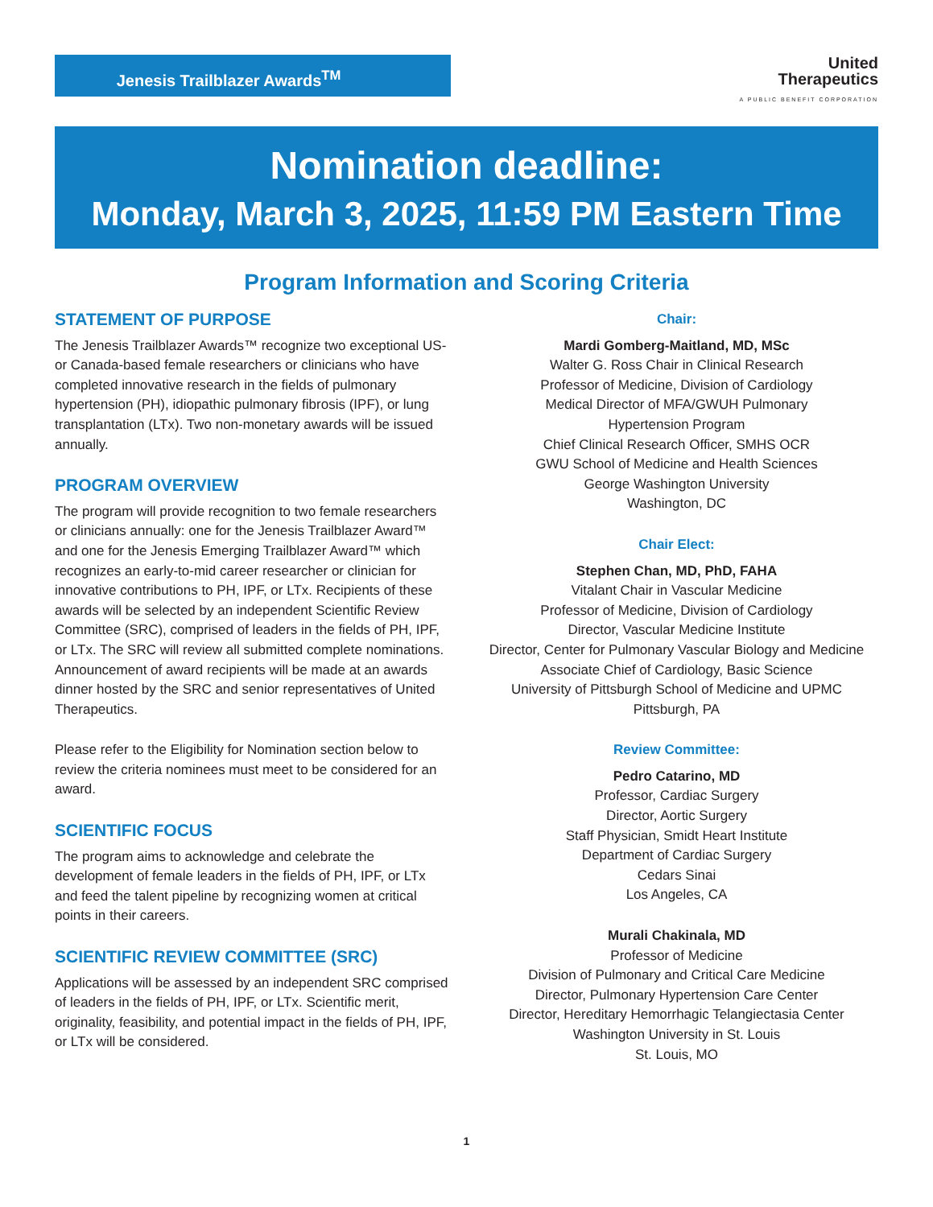Jenesis Trailblazer Awards<sup>TM</sup>
United
Therapeutics
A PUBLIC BENEFIT CORPORATION
Nomination deadline:
Monday, March 3, 2025, 11:59 PM Eastern Time
Program Information and Scoring Criteria
STATEMENT OF PURPOSE
The Jenesis Trailblazer Awards™ recognize two exceptional US- or Canada-based female researchers or clinicians who have completed innovative research in the fields of pulmonary hypertension (PH), idiopathic pulmonary fibrosis (IPF), or lung transplantation (LTx). Two non-monetary awards will be issued annually.
PROGRAM OVERVIEW
The program will provide recognition to two female researchers or clinicians annually: one for the Jenesis Trailblazer Award™ and one for the Jenesis Emerging Trailblazer Award™ which recognizes an early-to-mid career researcher or clinician for innovative contributions to PH, IPF, or LTx. Recipients of these awards will be selected by an independent Scientific Review Committee (SRC), comprised of leaders in the fields of PH, IPF, or LTx. The SRC will review all submitted complete nominations. Announcement of award recipients will be made at an awards dinner hosted by the SRC and senior representatives of United Therapeutics.
Please refer to the Eligibility for Nomination section below to review the criteria nominees must meet to be considered for an award.
SCIENTIFIC FOCUS
The program aims to acknowledge and celebrate the development of female leaders in the fields of PH, IPF, or LTx and feed the talent pipeline by recognizing women at critical points in their careers.
SCIENTIFIC REVIEW COMMITTEE (SRC)
Applications will be assessed by an independent SRC comprised of leaders in the fields of PH, IPF, or LTx. Scientific merit, originality, feasibility, and potential impact in the fields of PH, IPF, or LTx will be considered.
Chair:
Mardi Gomberg-Maitland, MD, MSc
Walter G. Ross Chair in Clinical Research
Professor of Medicine, Division of Cardiology
Medical Director of MFA/GWUH Pulmonary
Hypertension Program
Chief Clinical Research Officer, SMHS OCR
GWU School of Medicine and Health Sciences
George Washington University
Washington, DC
Chair Elect:
Stephen Chan, MD, PhD, FAHA
Vitalant Chair in Vascular Medicine
Professor of Medicine, Division of Cardiology
Director, Vascular Medicine Institute
Director, Center for Pulmonary Vascular Biology and Medicine
Associate Chief of Cardiology, Basic Science
University of Pittsburgh School of Medicine and UPMC
Pittsburgh, PA
Review Committee:
Pedro Catarino, MD
Professor, Cardiac Surgery
Director, Aortic Surgery
Staff Physician, Smidt Heart Institute
Department of Cardiac Surgery
Cedars Sinai
Los Angeles, CA
Murali Chakinala, MD
Professor of Medicine
Division of Pulmonary and Critical Care Medicine
Director, Pulmonary Hypertension Care Center
Director, Hereditary Hemorrhagic Telangiectasia Center
Washington University in St. Louis
St. Louis, MO
1